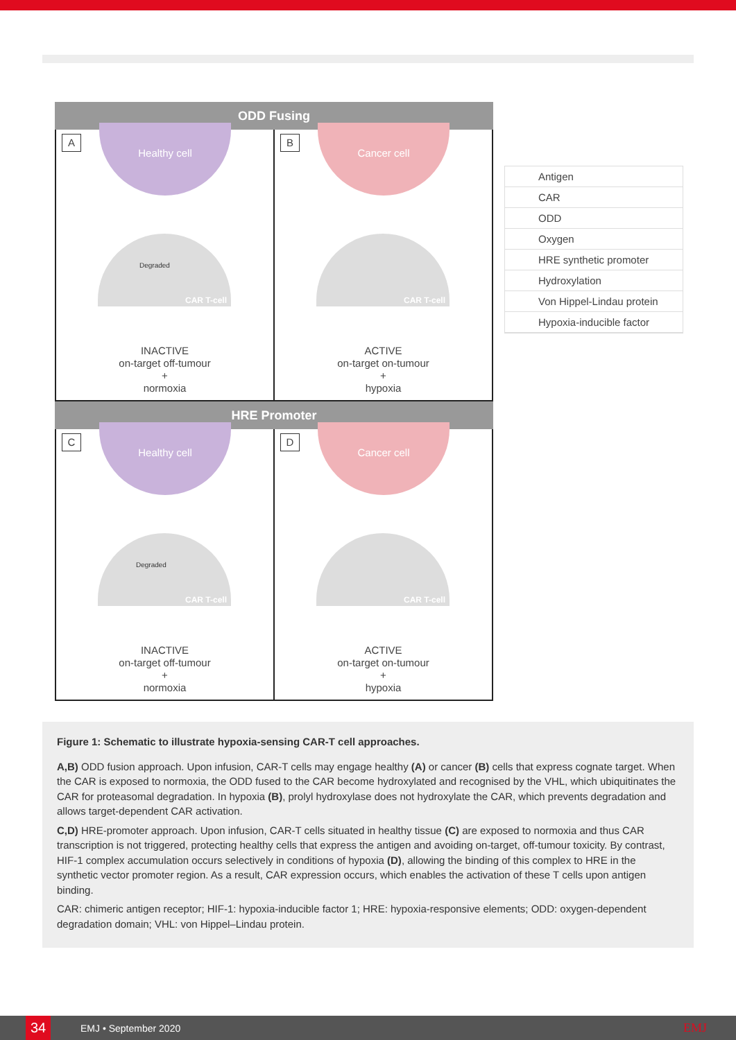ODD Fusing
A
Healthy cell
CAR T-cell
Degraded
INACTIVE
on-target off-tumour
+
normoxia
B
Cancer cell
CAR T-cell
ACTIVE
on-target on-tumour
+
hypoxia
HRE Promoter
C
Healthy cell
CAR T-cell
Degraded
INACTIVE
on-target off-tumour
+
normoxia
D
Cancer cell
CAR T-cell
ACTIVE
on-target on-tumour
+
hypoxia
Antigen
CAR
ODD
Oxygen
HRE synthetic promoter
Hydroxylation
Von Hippel-Lindau protein
Hypoxia-inducible factor
Figure 1: Schematic to illustrate hypoxia-sensing CAR-T cell approaches.
A,B) ODD fusion approach. Upon infusion, CAR-T cells may engage healthy (A) or cancer (B) cells that express cognate target. When the CAR is exposed to normoxia, the ODD fused to the CAR become hydroxylated and recognised by the VHL, which ubiquitinates the CAR for proteasomal degradation. In hypoxia (B), prolyl hydroxylase does not hydroxylate the CAR, which prevents degradation and allows target-dependent CAR activation.
C,D) HRE-promoter approach. Upon infusion, CAR-T cells situated in healthy tissue (C) are exposed to normoxia and thus CAR transcription is not triggered, protecting healthy cells that express the antigen and avoiding on-target, off-tumour toxicity. By contrast, HIF-1 complex accumulation occurs selectively in conditions of hypoxia (D), allowing the binding of this complex to HRE in the synthetic vector promoter region. As a result, CAR expression occurs, which enables the activation of these T cells upon antigen binding.
CAR: chimeric antigen receptor; HIF-1: hypoxia-inducible factor 1; HRE: hypoxia-responsive elements; ODD: oxygen-dependent degradation domain; VHL: von Hippel–Lindau protein.
34
EMJ • September 2020 EMJ